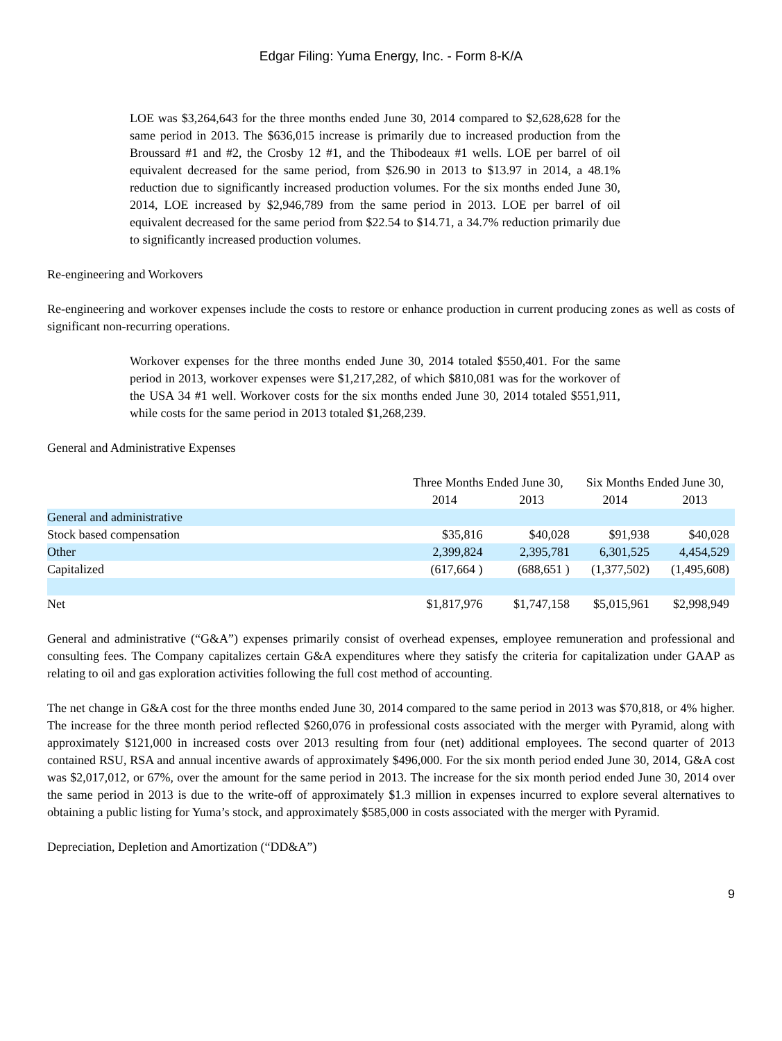Edgar Filing: Yuma Energy, Inc. - Form 8-K/A
LOE was $3,264,643 for the three months ended June 30, 2014 compared to $2,628,628 for the same period in 2013. The $636,015 increase is primarily due to increased production from the Broussard #1 and #2, the Crosby 12 #1, and the Thibodeaux #1 wells. LOE per barrel of oil equivalent decreased for the same period, from $26.90 in 2013 to $13.97 in 2014, a 48.1% reduction due to significantly increased production volumes. For the six months ended June 30, 2014, LOE increased by $2,946,789 from the same period in 2013. LOE per barrel of oil equivalent decreased for the same period from $22.54 to $14.71, a 34.7% reduction primarily due to significantly increased production volumes.
Re-engineering and Workovers
Re-engineering and workover expenses include the costs to restore or enhance production in current producing zones as well as costs of significant non-recurring operations.
Workover expenses for the three months ended June 30, 2014 totaled $550,401. For the same period in 2013, workover expenses were $1,217,282, of which $810,081 was for the workover of the USA 34 #1 well. Workover costs for the six months ended June 30, 2014 totaled $551,911, while costs for the same period in 2013 totaled $1,268,239.
General and Administrative Expenses
| | Three Months Ended June 30, | | Six Months Ended June 30, | |
| --- | --- | --- | --- | --- |
| | 2014 | 2013 | 2014 | 2013 |
| General and administrative | | | | |
| Stock based compensation | $35,816 | $40,028 | $91,938 | $40,028 |
| Other | 2,399,824 | 2,395,781 | 6,301,525 | 4,454,529 |
| Capitalized | (617,664 ) | (688,651 ) | (1,377,502) | (1,495,608) |
| Net | $1,817,976 | $1,747,158 | $5,015,961 | $2,998,949 |
General and administrative (“G&A”) expenses primarily consist of overhead expenses, employee remuneration and professional and consulting fees. The Company capitalizes certain G&A expenditures where they satisfy the criteria for capitalization under GAAP as relating to oil and gas exploration activities following the full cost method of accounting.
The net change in G&A cost for the three months ended June 30, 2014 compared to the same period in 2013 was $70,818, or 4% higher. The increase for the three month period reflected $260,076 in professional costs associated with the merger with Pyramid, along with approximately $121,000 in increased costs over 2013 resulting from four (net) additional employees. The second quarter of 2013 contained RSU, RSA and annual incentive awards of approximately $496,000. For the six month period ended June 30, 2014, G&A cost was $2,017,012, or 67%, over the amount for the same period in 2013. The increase for the six month period ended June 30, 2014 over the same period in 2013 is due to the write-off of approximately $1.3 million in expenses incurred to explore several alternatives to obtaining a public listing for Yuma’s stock, and approximately $585,000 in costs associated with the merger with Pyramid.
Depreciation, Depletion and Amortization (“DD&A”)
9